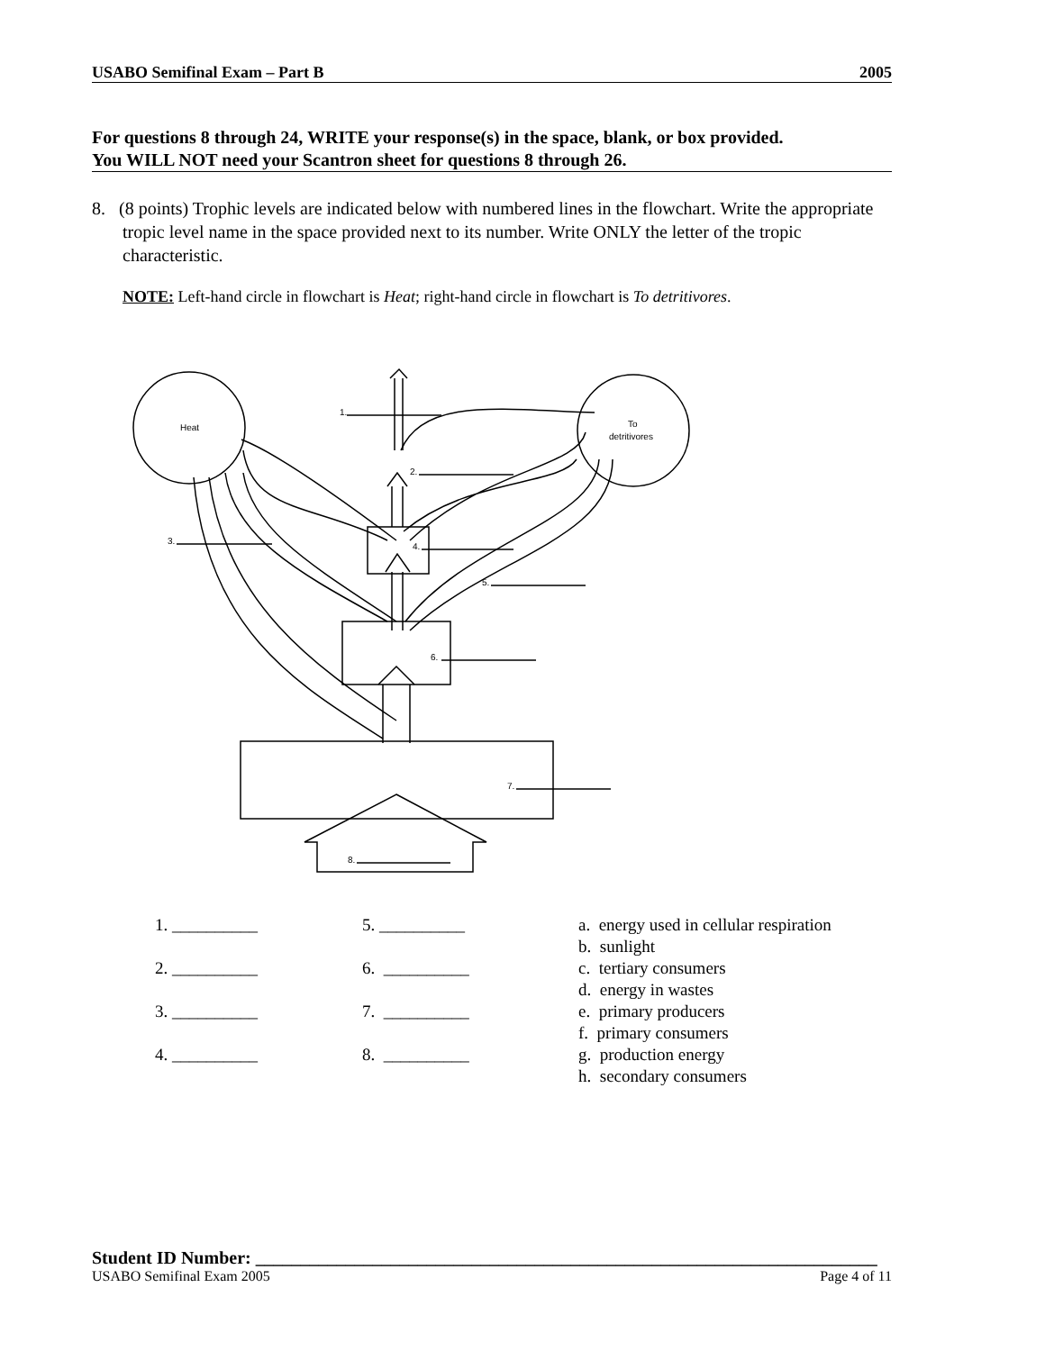USABO Semifinal Exam – Part B 2005
For questions 8 through 24, WRITE your response(s) in the space, blank, or box provided.
You WILL NOT need your Scantron sheet for questions 8 through 26.
8. (8 points) Trophic levels are indicated below with numbered lines in the flowchart. Write the appropriate tropic level name in the space provided next to its number. Write ONLY the letter of the tropic characteristic.
NOTE: Left-hand circle in flowchart is Heat; right-hand circle in flowchart is To detritivores.
Heat
To
detritivores
1.
2.
3.
4.
5.
6.
7.
8.
1. __________
2. __________
3. __________
4. __________
5. __________
6. __________
7. __________
8. __________
a. energy used in cellular respiration
b. sunlight
c. tertiary consumers
d. energy in wastes
e. primary producers
f. primary consumers
g. production energy
h. secondary consumers
Student ID Number: _____________________________________________________________________
USABO Semifinal Exam 2005 Page 4 of 11